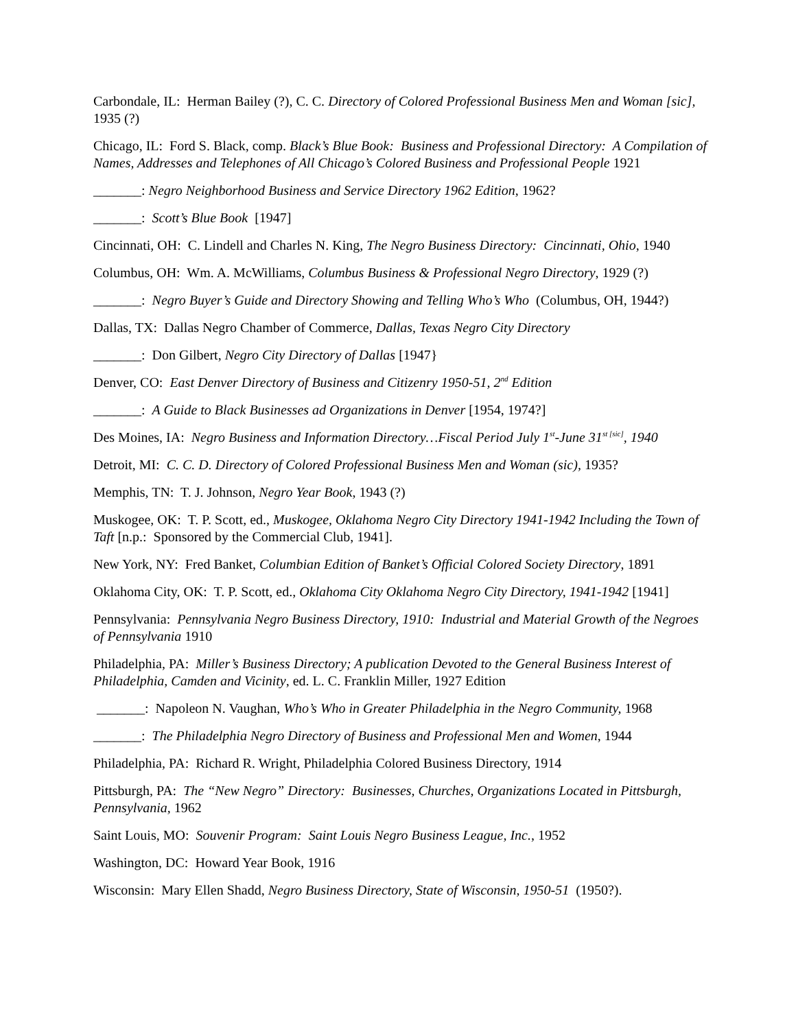Carbondale, IL: Herman Bailey (?), C. C. Directory of Colored Professional Business Men and Woman [sic], 1935 (?)
Chicago, IL: Ford S. Black, comp. Black’s Blue Book: Business and Professional Directory: A Compilation of Names, Addresses and Telephones of All Chicago’s Colored Business and Professional People 1921
_______: Negro Neighborhood Business and Service Directory 1962 Edition, 1962?
_______: Scott’s Blue Book [1947]
Cincinnati, OH: C. Lindell and Charles N. King, The Negro Business Directory: Cincinnati, Ohio, 1940
Columbus, OH: Wm. A. McWilliams, Columbus Business & Professional Negro Directory, 1929 (?)
_______: Negro Buyer’s Guide and Directory Showing and Telling Who’s Who (Columbus, OH, 1944?)
Dallas, TX: Dallas Negro Chamber of Commerce, Dallas, Texas Negro City Directory
_______: Don Gilbert, Negro City Directory of Dallas [1947}
Denver, CO: East Denver Directory of Business and Citizenry 1950-51, 2<sup>nd</sup> Edition
_______: A Guide to Black Businesses ad Organizations in Denver [1954, 1974?]
Des Moines, IA: Negro Business and Information Directory…Fiscal Period July 1<sup>st</sup>-June 31<sup>st [sic]</sup>, 1940
Detroit, MI: C. C. D. Directory of Colored Professional Business Men and Woman (sic), 1935?
Memphis, TN: T. J. Johnson, Negro Year Book, 1943 (?)
Muskogee, OK: T. P. Scott, ed., Muskogee, Oklahoma Negro City Directory 1941-1942 Including the Town of Taft [n.p.: Sponsored by the Commercial Club, 1941].
New York, NY: Fred Banket, Columbian Edition of Banket’s Official Colored Society Directory, 1891
Oklahoma City, OK: T. P. Scott, ed., Oklahoma City Oklahoma Negro City Directory, 1941-1942 [1941]
Pennsylvania: Pennsylvania Negro Business Directory, 1910: Industrial and Material Growth of the Negroes of Pennsylvania 1910
Philadelphia, PA: Miller’s Business Directory; A publication Devoted to the General Business Interest of Philadelphia, Camden and Vicinity, ed. L. C. Franklin Miller, 1927 Edition
_______: Napoleon N. Vaughan, Who’s Who in Greater Philadelphia in the Negro Community, 1968
_______: The Philadelphia Negro Directory of Business and Professional Men and Women, 1944
Philadelphia, PA: Richard R. Wright, Philadelphia Colored Business Directory, 1914
Pittsburgh, PA: The “New Negro” Directory: Businesses, Churches, Organizations Located in Pittsburgh, Pennsylvania, 1962
Saint Louis, MO: Souvenir Program: Saint Louis Negro Business League, Inc., 1952
Washington, DC: Howard Year Book, 1916
Wisconsin: Mary Ellen Shadd, Negro Business Directory, State of Wisconsin, 1950-51 (1950?).